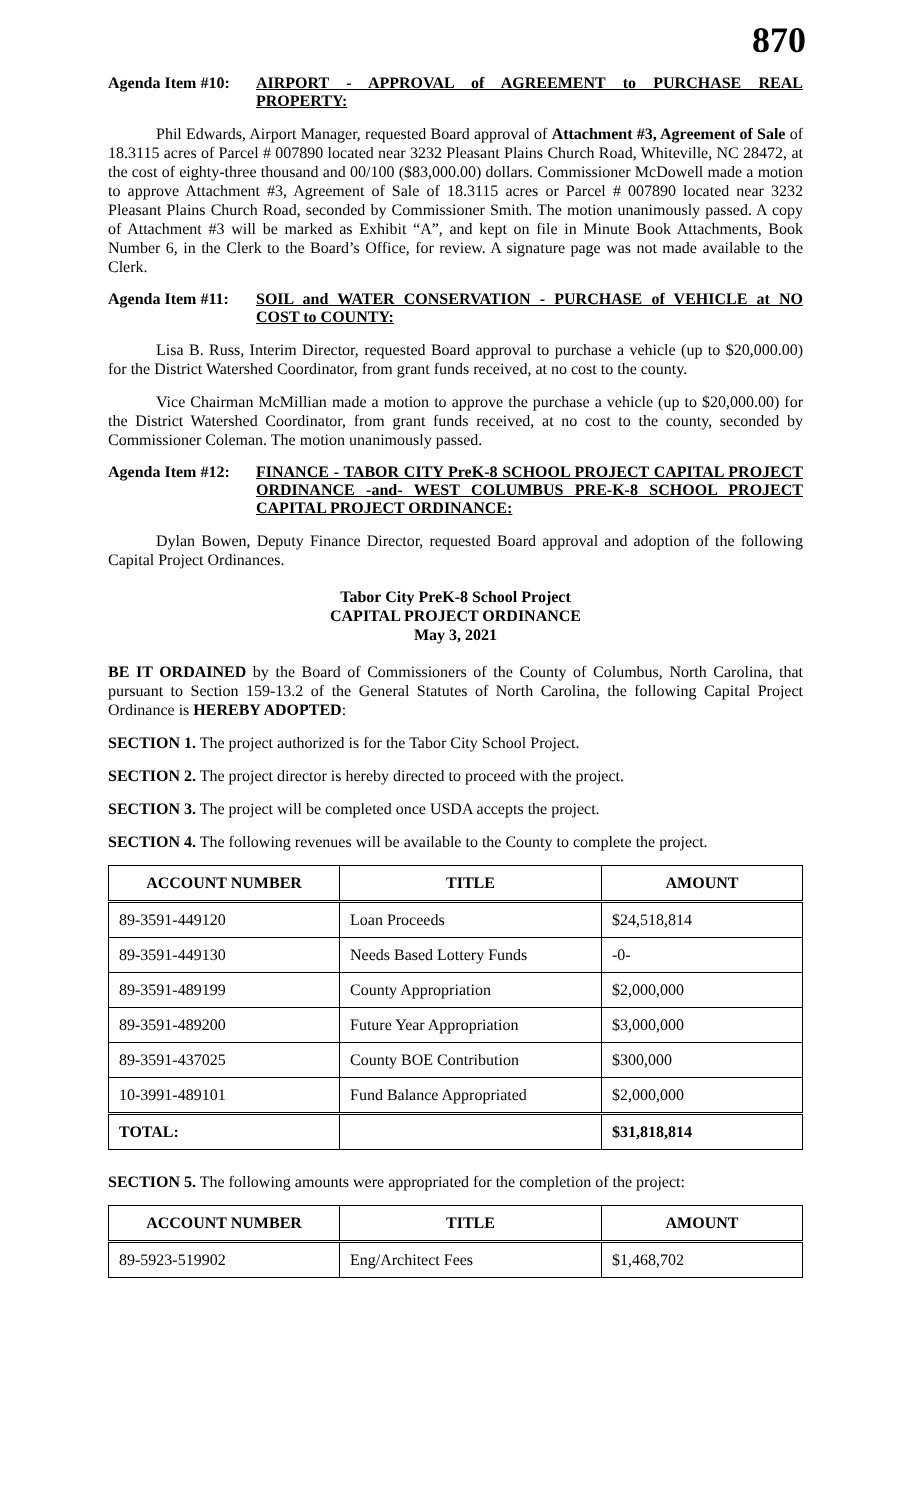870
Agenda Item #10:
AIRPORT - APPROVAL of AGREEMENT to PURCHASE REAL PROPERTY:
Phil Edwards, Airport Manager, requested Board approval of Attachment #3, Agreement of Sale of 18.3115 acres of Parcel # 007890 located near 3232 Pleasant Plains Church Road, Whiteville, NC 28472, at the cost of eighty-three thousand and 00/100 ($83,000.00) dollars. Commissioner McDowell made a motion to approve Attachment #3, Agreement of Sale of 18.3115 acres or Parcel # 007890 located near 3232 Pleasant Plains Church Road, seconded by Commissioner Smith. The motion unanimously passed. A copy of Attachment #3 will be marked as Exhibit “A”, and kept on file in Minute Book Attachments, Book Number 6, in the Clerk to the Board’s Office, for review. A signature page was not made available to the Clerk.
Agenda Item #11:
SOIL and WATER CONSERVATION - PURCHASE of VEHICLE at NO COST to COUNTY:
Lisa B. Russ, Interim Director, requested Board approval to purchase a vehicle (up to $20,000.00) for the District Watershed Coordinator, from grant funds received, at no cost to the county.
Vice Chairman McMillian made a motion to approve the purchase a vehicle (up to $20,000.00) for the District Watershed Coordinator, from grant funds received, at no cost to the county, seconded by Commissioner Coleman. The motion unanimously passed.
Agenda Item #12:
FINANCE - TABOR CITY PreK-8 SCHOOL PROJECT CAPITAL PROJECT ORDINANCE -and- WEST COLUMBUS PRE-K-8 SCHOOL PROJECT CAPITAL PROJECT ORDINANCE:
Dylan Bowen, Deputy Finance Director, requested Board approval and adoption of the following Capital Project Ordinances.
Tabor City PreK-8 School Project
CAPITAL PROJECT ORDINANCE
May 3, 2021
BE IT ORDAINED by the Board of Commissioners of the County of Columbus, North Carolina, that pursuant to Section 159-13.2 of the General Statutes of North Carolina, the following Capital Project Ordinance is HEREBY ADOPTED:
SECTION 1. The project authorized is for the Tabor City School Project.
SECTION 2. The project director is hereby directed to proceed with the project.
SECTION 3. The project will be completed once USDA accepts the project.
SECTION 4. The following revenues will be available to the County to complete the project.
| ACCOUNT NUMBER | TITLE | AMOUNT |
| --- | --- | --- |
| 89-3591-449120 | Loan Proceeds | $24,518,814 |
| 89-3591-449130 | Needs Based Lottery Funds | -0- |
| 89-3591-489199 | County Appropriation | $2,000,000 |
| 89-3591-489200 | Future Year Appropriation | $3,000,000 |
| 89-3591-437025 | County BOE Contribution | $300,000 |
| 10-3991-489101 | Fund Balance Appropriated | $2,000,000 |
| TOTAL: | | $31,818,814 |
SECTION 5. The following amounts were appropriated for the completion of the project:
| ACCOUNT NUMBER | TITLE | AMOUNT |
| --- | --- | --- |
| 89-5923-519902 | Eng/Architect Fees | $1,468,702 |